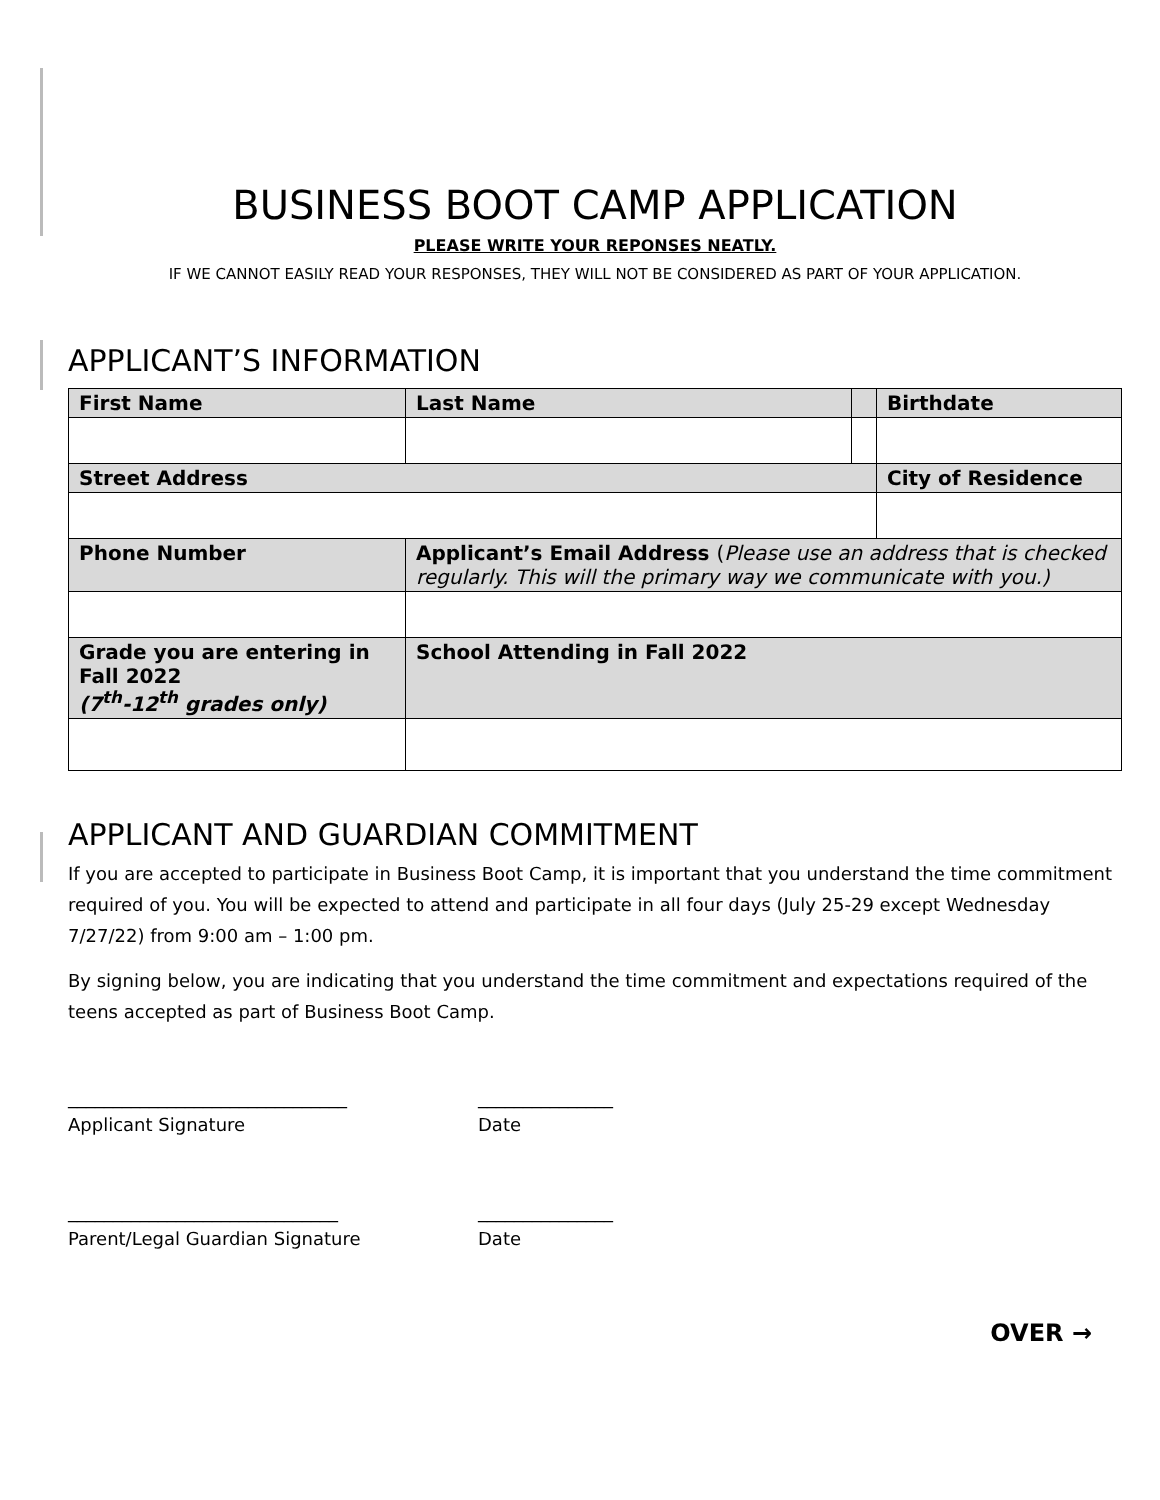BUSINESS BOOT CAMP APPLICATION
PLEASE WRITE YOUR REPONSES NEATLY.
IF WE CANNOT EASILY READ YOUR RESPONSES, THEY WILL NOT BE CONSIDERED AS PART OF YOUR APPLICATION.
APPLICANT’S INFORMATION
| First Name | Last Name | | Birthdate |
| Street Address | | | City of Residence |
| Phone Number | Applicant’s Email Address ( Please use an address that is checked regularly. This will the primary way we communicate with you.) | | |
| Grade you are entering in Fall 2022 (7<sup>th</sup>-12<sup>th</sup> grades only) | School Attending in Fall 2022 | | |
APPLICANT AND GUARDIAN COMMITMENT
If you are accepted to participate in Business Boot Camp, it is important that you understand the time commitment required of you. You will be expected to attend and participate in all four days (July 25-29 except Wednesday 7/27/22) from 9:00 am – 1:00 pm.
By signing below, you are indicating that you understand the time commitment and expectations required of the teens accepted as part of Business Boot Camp.
_______________________________ _______________
Applicant Signature Date
______________________________ _______________
Parent/Legal Guardian Signature Date
OVER →